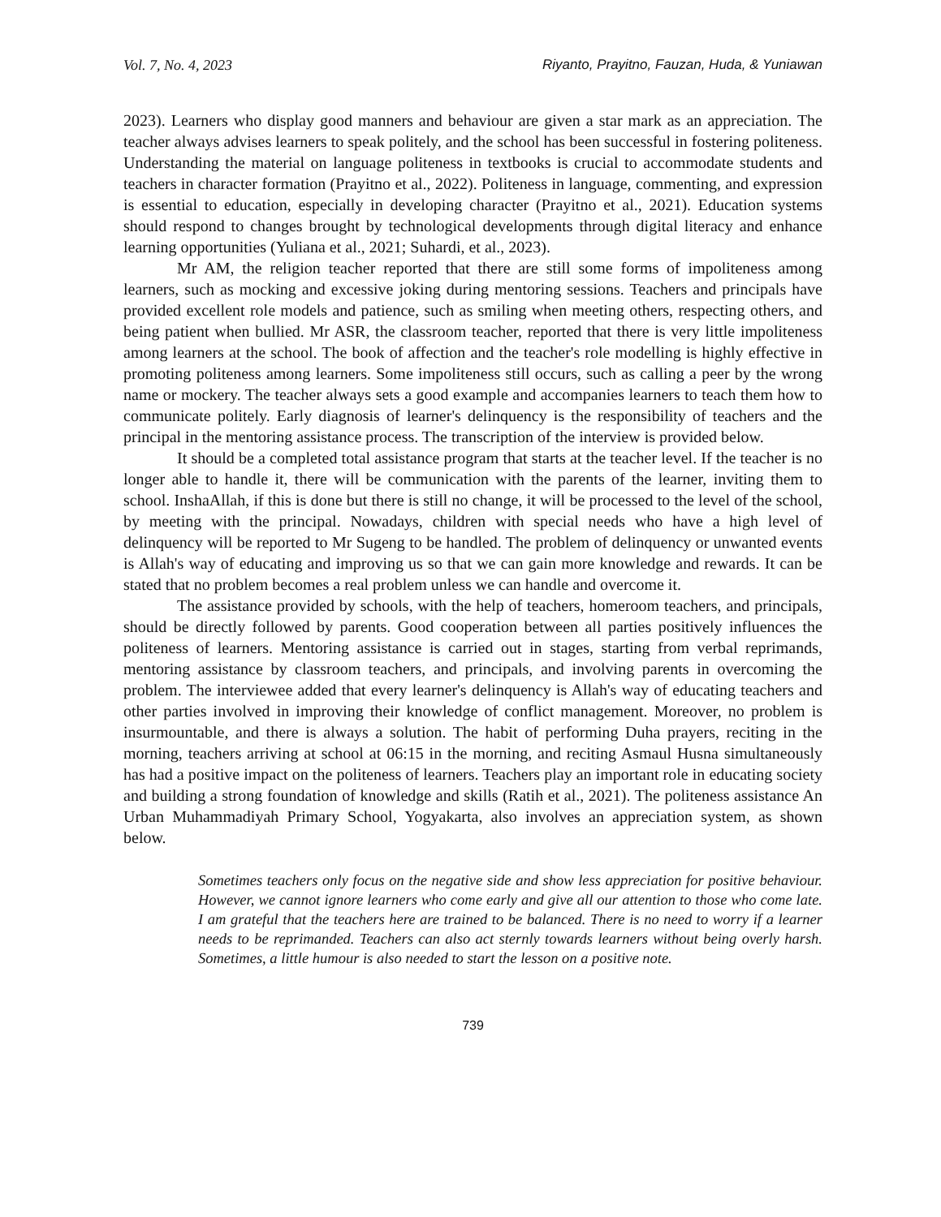Vol. 7, No. 4, 2023 Riyanto, Prayitno, Fauzan, Huda, & Yuniawan
2023). Learners who display good manners and behaviour are given a star mark as an appreciation. The teacher always advises learners to speak politely, and the school has been successful in fostering politeness. Understanding the material on language politeness in textbooks is crucial to accommodate students and teachers in character formation (Prayitno et al., 2022). Politeness in language, commenting, and expression is essential to education, especially in developing character (Prayitno et al., 2021). Education systems should respond to changes brought by technological developments through digital literacy and enhance learning opportunities (Yuliana et al., 2021; Suhardi, et al., 2023).
Mr AM, the religion teacher reported that there are still some forms of impoliteness among learners, such as mocking and excessive joking during mentoring sessions. Teachers and principals have provided excellent role models and patience, such as smiling when meeting others, respecting others, and being patient when bullied. Mr ASR, the classroom teacher, reported that there is very little impoliteness among learners at the school. The book of affection and the teacher's role modelling is highly effective in promoting politeness among learners. Some impoliteness still occurs, such as calling a peer by the wrong name or mockery. The teacher always sets a good example and accompanies learners to teach them how to communicate politely. Early diagnosis of learner's delinquency is the responsibility of teachers and the principal in the mentoring assistance process. The transcription of the interview is provided below.
It should be a completed total assistance program that starts at the teacher level. If the teacher is no longer able to handle it, there will be communication with the parents of the learner, inviting them to school. InshaAllah, if this is done but there is still no change, it will be processed to the level of the school, by meeting with the principal. Nowadays, children with special needs who have a high level of delinquency will be reported to Mr Sugeng to be handled. The problem of delinquency or unwanted events is Allah's way of educating and improving us so that we can gain more knowledge and rewards. It can be stated that no problem becomes a real problem unless we can handle and overcome it.
The assistance provided by schools, with the help of teachers, homeroom teachers, and principals, should be directly followed by parents. Good cooperation between all parties positively influences the politeness of learners. Mentoring assistance is carried out in stages, starting from verbal reprimands, mentoring assistance by classroom teachers, and principals, and involving parents in overcoming the problem. The interviewee added that every learner's delinquency is Allah's way of educating teachers and other parties involved in improving their knowledge of conflict management. Moreover, no problem is insurmountable, and there is always a solution. The habit of performing Duha prayers, reciting in the morning, teachers arriving at school at 06:15 in the morning, and reciting Asmaul Husna simultaneously has had a positive impact on the politeness of learners. Teachers play an important role in educating society and building a strong foundation of knowledge and skills (Ratih et al., 2021). The politeness assistance An Urban Muhammadiyah Primary School, Yogyakarta, also involves an appreciation system, as shown below.
Sometimes teachers only focus on the negative side and show less appreciation for positive behaviour. However, we cannot ignore learners who come early and give all our attention to those who come late. I am grateful that the teachers here are trained to be balanced. There is no need to worry if a learner needs to be reprimanded. Teachers can also act sternly towards learners without being overly harsh. Sometimes, a little humour is also needed to start the lesson on a positive note.
739